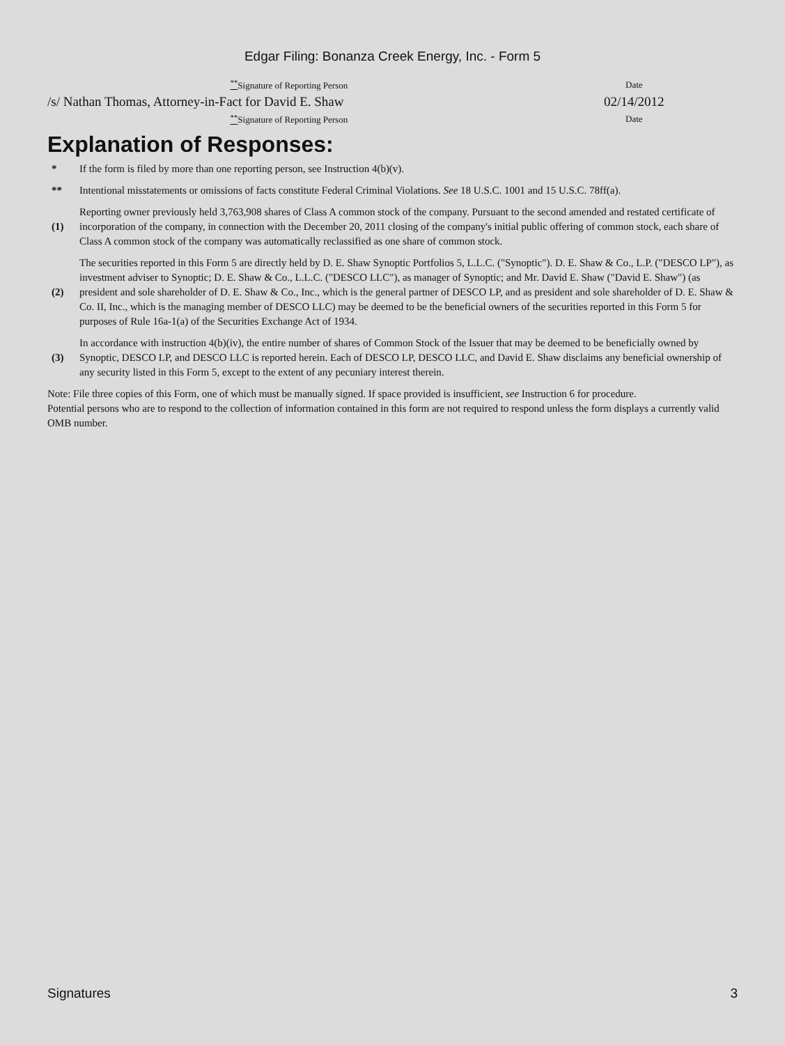Edgar Filing: Bonanza Creek Energy, Inc. - Form 5
| <sup>**</sup> Signature of Reporting Person | Date |
| /s/ Nathan Thomas, Attorney-in-Fact for David E. Shaw | 02/14/2012 |
| <sup>**</sup> Signature of Reporting Person | Date |
Explanation of Responses:
| * | If the form is filed by more than one reporting person, see Instruction 4(b)(v). |
| ** | Intentional misstatements or omissions of facts constitute Federal Criminal Violations. See 18 U.S.C. 1001 and 15 U.S.C. 78ff(a). |
| (1) | Reporting owner previously held 3,763,908 shares of Class A common stock of the company. Pursuant to the second amended and restated certificate of incorporation of the company, in connection with the December 20, 2011 closing of the company's initial public offering of common stock, each share of Class A common stock of the company was automatically reclassified as one share of common stock. |
| (2) | The securities reported in this Form 5 are directly held by D. E. Shaw Synoptic Portfolios 5, L.L.C. ("Synoptic"). D. E. Shaw & Co., L.P. ("DESCO LP"), as investment adviser to Synoptic; D. E. Shaw & Co., L.L.C. ("DESCO LLC"), as manager of Synoptic; and Mr. David E. Shaw ("David E. Shaw") (as president and sole shareholder of D. E. Shaw & Co., Inc., which is the general partner of DESCO LP, and as president and sole shareholder of D. E. Shaw & Co. II, Inc., which is the managing member of DESCO LLC) may be deemed to be the beneficial owners of the securities reported in this Form 5 for purposes of Rule 16a-1(a) of the Securities Exchange Act of 1934. |
| (3) | In accordance with instruction 4(b)(iv), the entire number of shares of Common Stock of the Issuer that may be deemed to be beneficially owned by Synoptic, DESCO LP, and DESCO LLC is reported herein. Each of DESCO LP, DESCO LLC, and David E. Shaw disclaims any beneficial ownership of any security listed in this Form 5, except to the extent of any pecuniary interest therein. |
Note: File three copies of this Form, one of which must be manually signed. If space provided is insufficient, see Instruction 6 for procedure.
Potential persons who are to respond to the collection of information contained in this form are not required to respond unless the form displays a currently valid OMB number.
Signatures 3